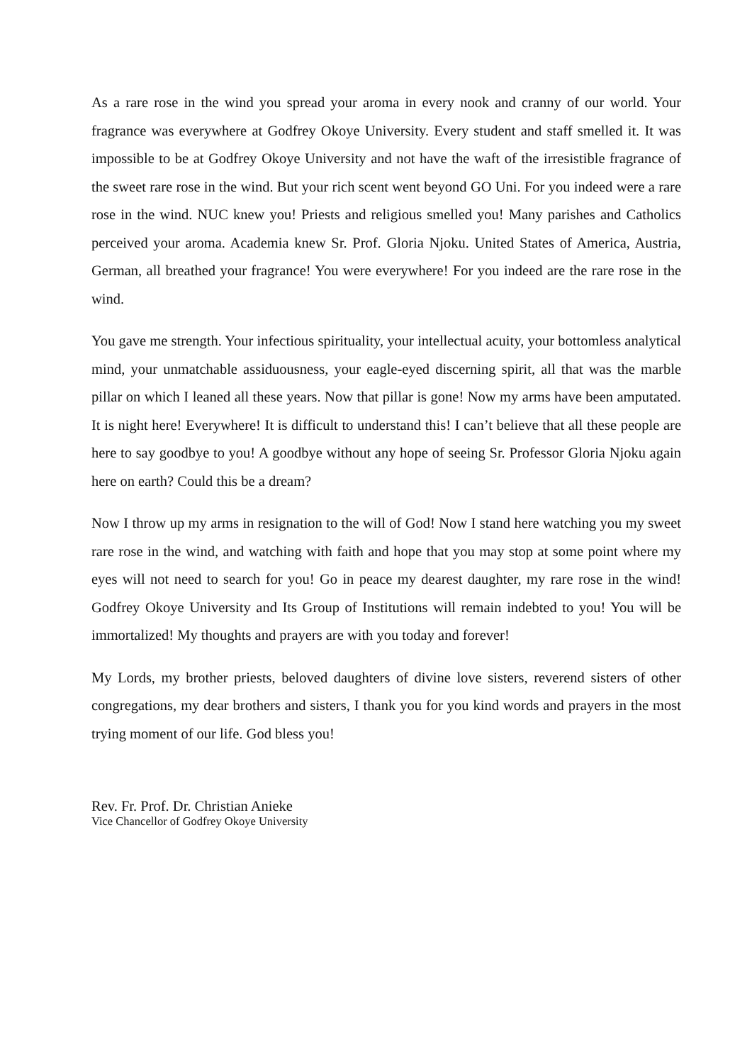As a rare rose in the wind you spread your aroma in every nook and cranny of our world. Your fragrance was everywhere at Godfrey Okoye University. Every student and staff smelled it. It was impossible to be at Godfrey Okoye University and not have the waft of the irresistible fragrance of the sweet rare rose in the wind. But your rich scent went beyond GO Uni. For you indeed were a rare rose in the wind. NUC knew you! Priests and religious smelled you! Many parishes and Catholics perceived your aroma. Academia knew Sr. Prof. Gloria Njoku. United States of America, Austria, German, all breathed your fragrance! You were everywhere! For you indeed are the rare rose in the wind.
You gave me strength. Your infectious spirituality, your intellectual acuity, your bottomless analytical mind, your unmatchable assiduousness, your eagle-eyed discerning spirit, all that was the marble pillar on which I leaned all these years. Now that pillar is gone! Now my arms have been amputated. It is night here! Everywhere! It is difficult to understand this! I can’t believe that all these people are here to say goodbye to you! A goodbye without any hope of seeing Sr. Professor Gloria Njoku again here on earth? Could this be a dream?
Now I throw up my arms in resignation to the will of God! Now I stand here watching you my sweet rare rose in the wind, and watching with faith and hope that you may stop at some point where my eyes will not need to search for you! Go in peace my dearest daughter, my rare rose in the wind! Godfrey Okoye University and Its Group of Institutions will remain indebted to you! You will be immortalized! My thoughts and prayers are with you today and forever!
My Lords, my brother priests, beloved daughters of divine love sisters, reverend sisters of other congregations, my dear brothers and sisters, I thank you for you kind words and prayers in the most trying moment of our life. God bless you!
Rev. Fr. Prof. Dr. Christian Anieke
Vice Chancellor of Godfrey Okoye University